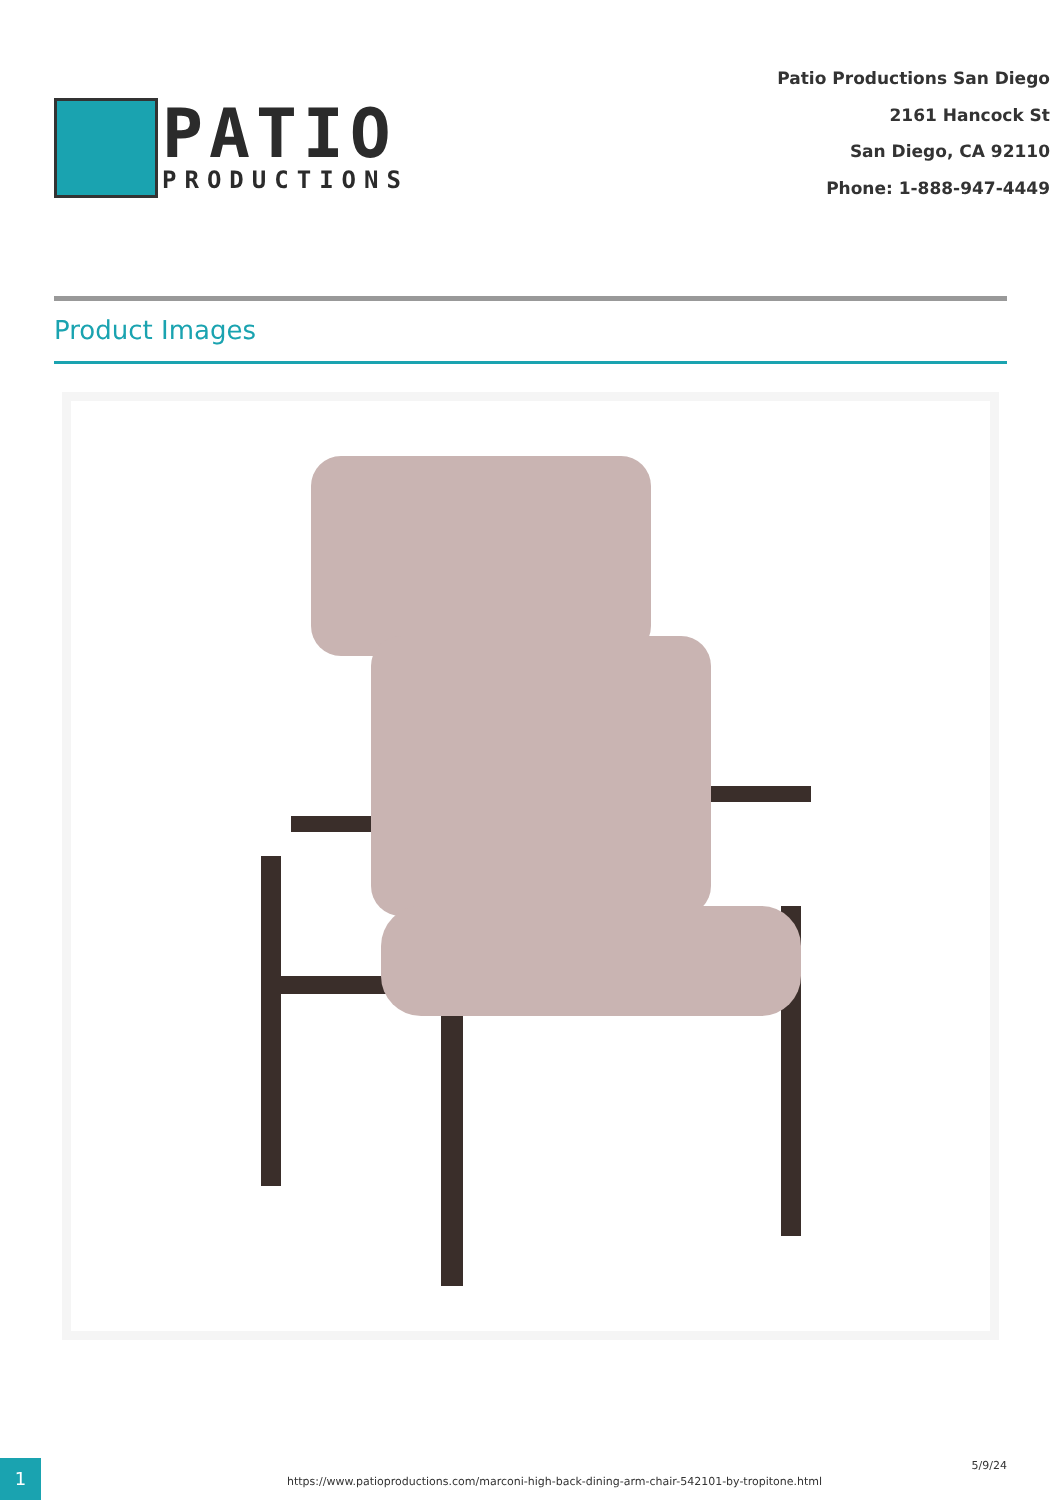PATIO
PRODUCTIONS
Patio Productions San Diego
2161 Hancock St
San Diego, CA 92110
Phone: 1-888-947-4449
Product Images
1
https://www.patioproductions.com/marconi-high-back-dining-arm-chair-542101-by-tropitone.html
5/9/24